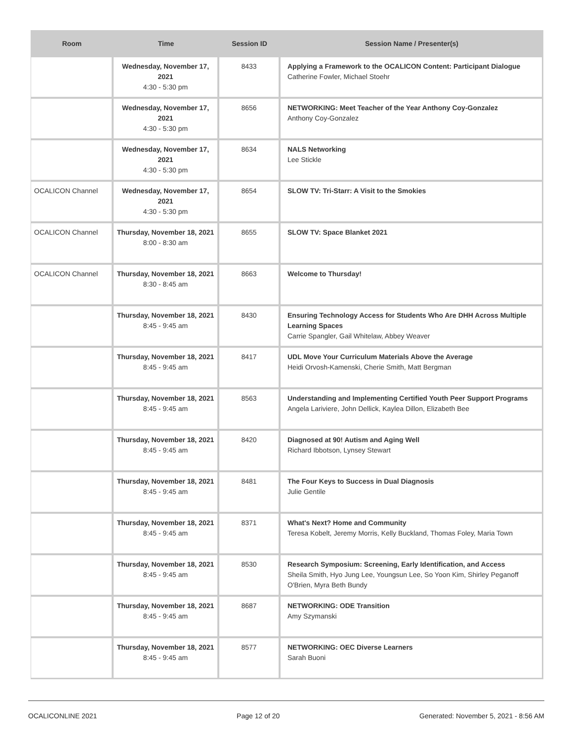| Room | Time | Session ID | Session Name / Presenter(s) |
| --- | --- | --- | --- |
| | Wednesday, November 17, 2021 4:30 - 5:30 pm | 8433 | Applying a Framework to the OCALICON Content: Participant Dialogue Catherine Fowler, Michael Stoehr |
| | Wednesday, November 17, 2021 4:30 - 5:30 pm | 8656 | NETWORKING: Meet Teacher of the Year Anthony Coy-Gonzalez Anthony Coy-Gonzalez |
| | Wednesday, November 17, 2021 4:30 - 5:30 pm | 8634 | NALS Networking Lee Stickle |
| OCALICON Channel | Wednesday, November 17, 2021 4:30 - 5:30 pm | 8654 | SLOW TV: Tri-Starr: A Visit to the Smokies |
| OCALICON Channel | Thursday, November 18, 2021 8:00 - 8:30 am | 8655 | SLOW TV: Space Blanket 2021 |
| OCALICON Channel | Thursday, November 18, 2021 8:30 - 8:45 am | 8663 | Welcome to Thursday! |
| | Thursday, November 18, 2021 8:45 - 9:45 am | 8430 | Ensuring Technology Access for Students Who Are DHH Across Multiple Learning Spaces Carrie Spangler, Gail Whitelaw, Abbey Weaver |
| | Thursday, November 18, 2021 8:45 - 9:45 am | 8417 | UDL Move Your Curriculum Materials Above the Average Heidi Orvosh-Kamenski, Cherie Smith, Matt Bergman |
| | Thursday, November 18, 2021 8:45 - 9:45 am | 8563 | Understanding and Implementing Certified Youth Peer Support Programs Angela Lariviere, John Dellick, Kaylea Dillon, Elizabeth Bee |
| | Thursday, November 18, 2021 8:45 - 9:45 am | 8420 | Diagnosed at 90! Autism and Aging Well Richard Ibbotson, Lynsey Stewart |
| | Thursday, November 18, 2021 8:45 - 9:45 am | 8481 | The Four Keys to Success in Dual Diagnosis Julie Gentile |
| | Thursday, November 18, 2021 8:45 - 9:45 am | 8371 | What's Next? Home and Community Teresa Kobelt, Jeremy Morris, Kelly Buckland, Thomas Foley, Maria Town |
| | Thursday, November 18, 2021 8:45 - 9:45 am | 8530 | Research Symposium: Screening, Early Identification, and Access Sheila Smith, Hyo Jung Lee, Youngsun Lee, So Yoon Kim, Shirley Peganoff O'Brien, Myra Beth Bundy |
| | Thursday, November 18, 2021 8:45 - 9:45 am | 8687 | NETWORKING: ODE Transition Amy Szymanski |
| | Thursday, November 18, 2021 8:45 - 9:45 am | 8577 | NETWORKING: OEC Diverse Learners Sarah Buoni |
OCALICONLINE 2021 Page 12 of 20 Generated: November 5, 2021 - 8:56 AM